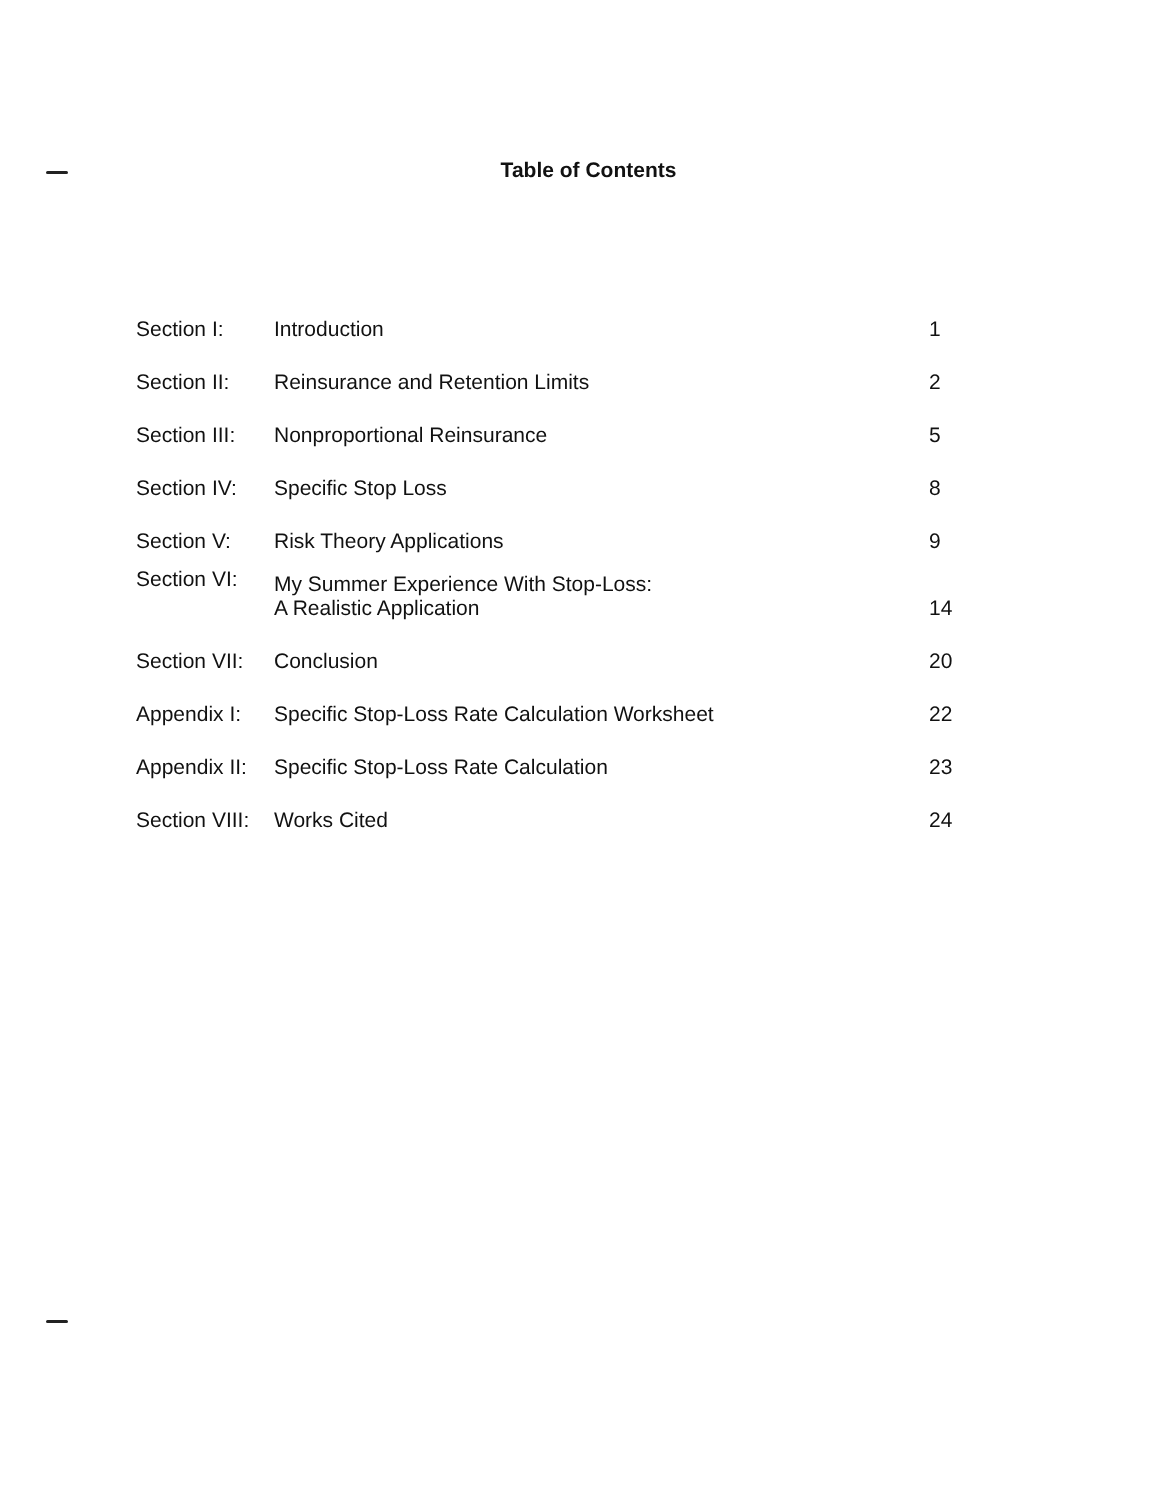Table of Contents
| Section I: | Introduction | 1 |
| Section II: | Reinsurance and Retention Limits | 2 |
| Section III: | Nonproportional Reinsurance | 5 |
| Section IV: | Specific Stop Loss | 8 |
| Section V: | Risk Theory Applications | 9 |
| Section VI: | My Summer Experience With Stop-Loss: A Realistic Application | 14 |
| Section VII: | Conclusion | 20 |
| Appendix I: | Specific Stop-Loss Rate Calculation Worksheet | 22 |
| Appendix II: | Specific Stop-Loss Rate Calculation | 23 |
| Section VIII: | Works Cited | 24 |